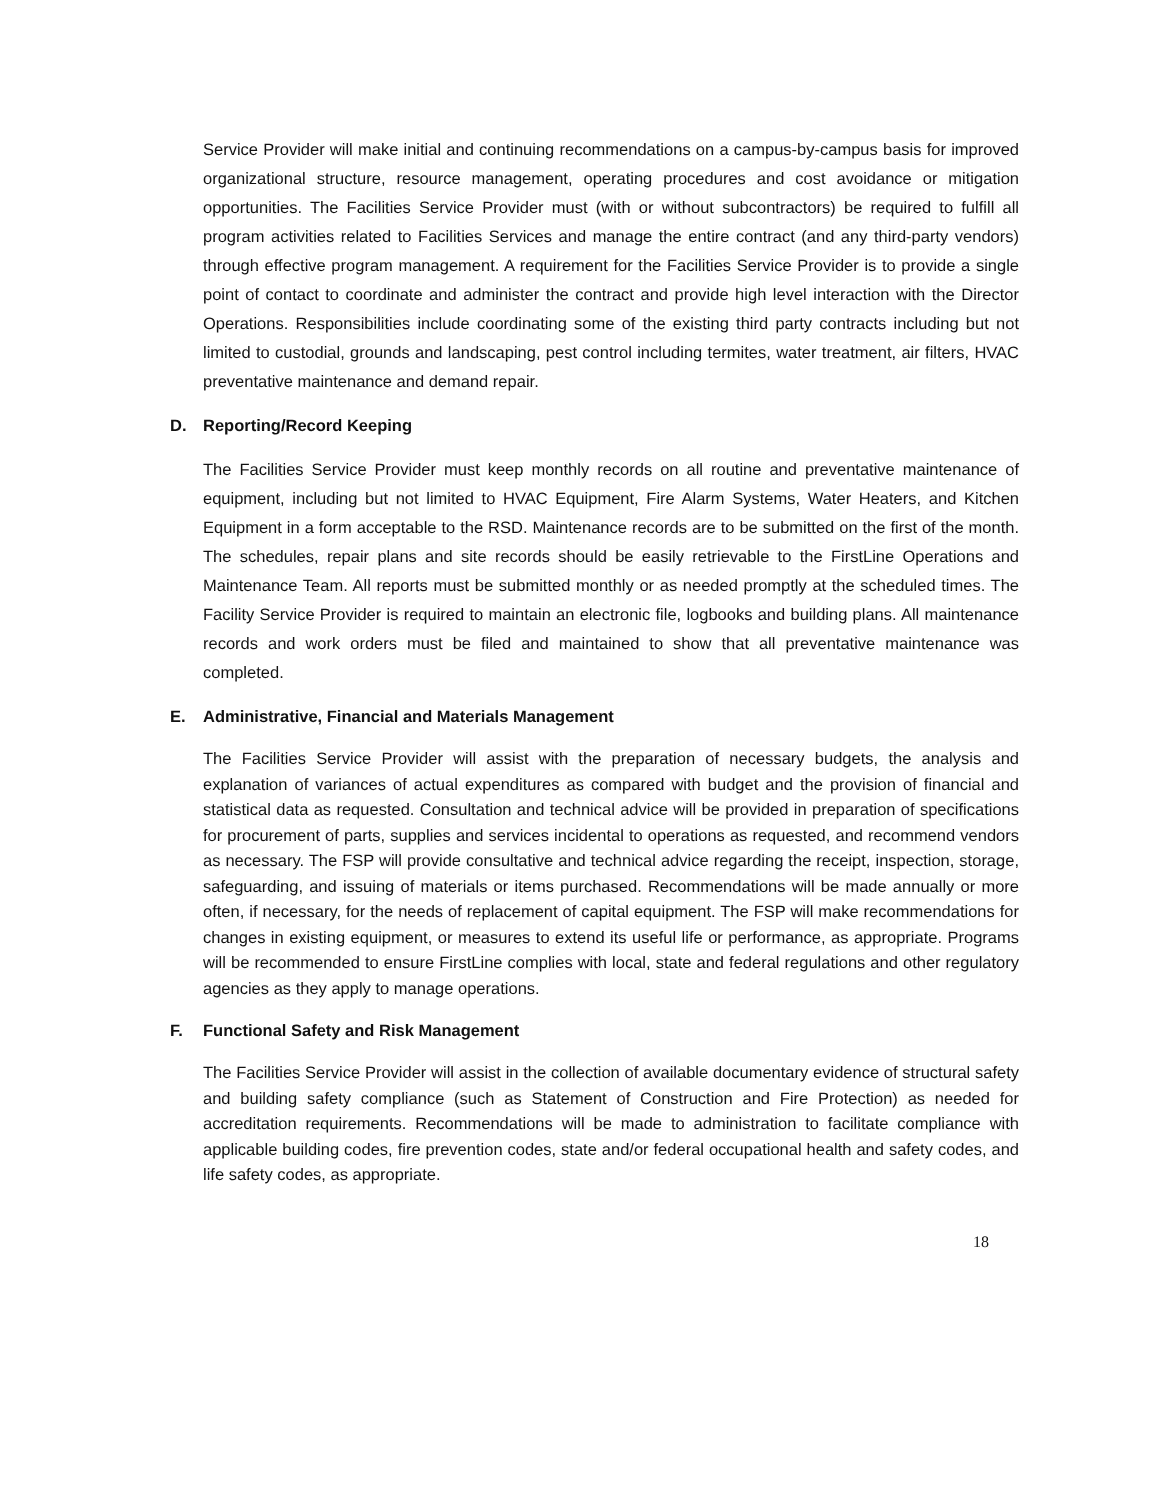Service Provider will make initial and continuing recommendations on a campus-by-campus basis for improved organizational structure, resource management, operating procedures and cost avoidance or mitigation opportunities. The Facilities Service Provider must (with or without subcontractors) be required to fulfill all program activities related to Facilities Services and manage the entire contract (and any third-party vendors) through effective program management. A requirement for the Facilities Service Provider is to provide a single point of contact to coordinate and administer the contract and provide high level interaction with the Director Operations. Responsibilities include coordinating some of the existing third party contracts including but not limited to custodial, grounds and landscaping, pest control including termites, water treatment, air filters, HVAC preventative maintenance and demand repair.
D. Reporting/Record Keeping
The Facilities Service Provider must keep monthly records on all routine and preventative maintenance of equipment, including but not limited to HVAC Equipment, Fire Alarm Systems, Water Heaters, and Kitchen Equipment in a form acceptable to the RSD. Maintenance records are to be submitted on the first of the month. The schedules, repair plans and site records should be easily retrievable to the FirstLine Operations and Maintenance Team. All reports must be submitted monthly or as needed promptly at the scheduled times. The Facility Service Provider is required to maintain an electronic file, logbooks and building plans. All maintenance records and work orders must be filed and maintained to show that all preventative maintenance was completed.
E. Administrative, Financial and Materials Management
The Facilities Service Provider will assist with the preparation of necessary budgets, the analysis and explanation of variances of actual expenditures as compared with budget and the provision of financial and statistical data as requested. Consultation and technical advice will be provided in preparation of specifications for procurement of parts, supplies and services incidental to operations as requested, and recommend vendors as necessary. The FSP will provide consultative and technical advice regarding the receipt, inspection, storage, safeguarding, and issuing of materials or items purchased. Recommendations will be made annually or more often, if necessary, for the needs of replacement of capital equipment. The FSP will make recommendations for changes in existing equipment, or measures to extend its useful life or performance, as appropriate. Programs will be recommended to ensure FirstLine complies with local, state and federal regulations and other regulatory agencies as they apply to manage operations.
F. Functional Safety and Risk Management
The Facilities Service Provider will assist in the collection of available documentary evidence of structural safety and building safety compliance (such as Statement of Construction and Fire Protection) as needed for accreditation requirements. Recommendations will be made to administration to facilitate compliance with applicable building codes, fire prevention codes, state and/or federal occupational health and safety codes, and life safety codes, as appropriate.
18